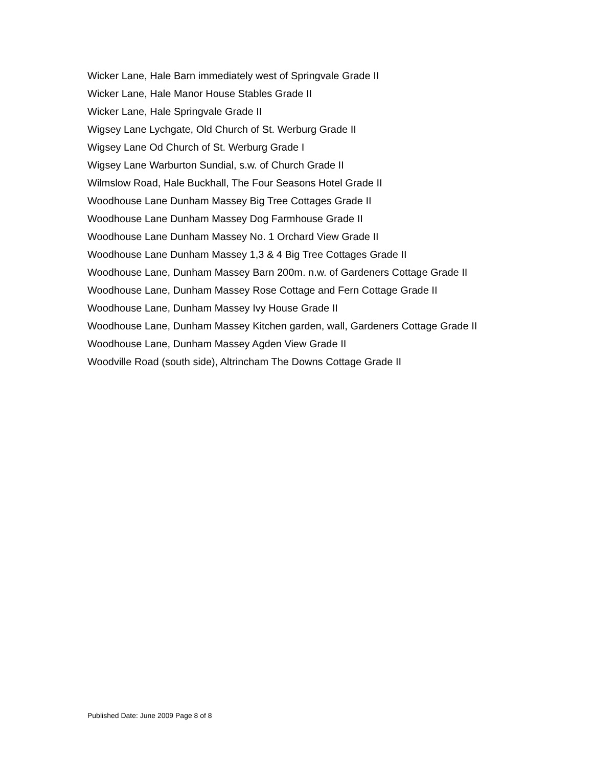Wicker Lane, Hale Barn immediately west of Springvale Grade II
Wicker Lane, Hale Manor House Stables Grade II
Wicker Lane, Hale Springvale Grade II
Wigsey Lane Lychgate, Old Church of St. Werburg Grade II
Wigsey Lane Od Church of St. Werburg Grade I
Wigsey Lane Warburton Sundial, s.w. of Church Grade II
Wilmslow Road, Hale Buckhall, The Four Seasons Hotel Grade II
Woodhouse Lane Dunham Massey Big Tree Cottages Grade II
Woodhouse Lane Dunham Massey Dog Farmhouse Grade II
Woodhouse Lane Dunham Massey No. 1 Orchard View Grade II
Woodhouse Lane Dunham Massey 1,3 & 4 Big Tree Cottages Grade II
Woodhouse Lane, Dunham Massey Barn 200m. n.w. of Gardeners Cottage Grade II
Woodhouse Lane, Dunham Massey Rose Cottage and Fern Cottage Grade II
Woodhouse Lane, Dunham Massey Ivy House Grade II
Woodhouse Lane, Dunham Massey Kitchen garden, wall, Gardeners Cottage Grade II
Woodhouse Lane, Dunham Massey Agden View Grade II
Woodville Road (south side), Altrincham The Downs Cottage Grade II
Published Date: June 2009 Page 8 of 8